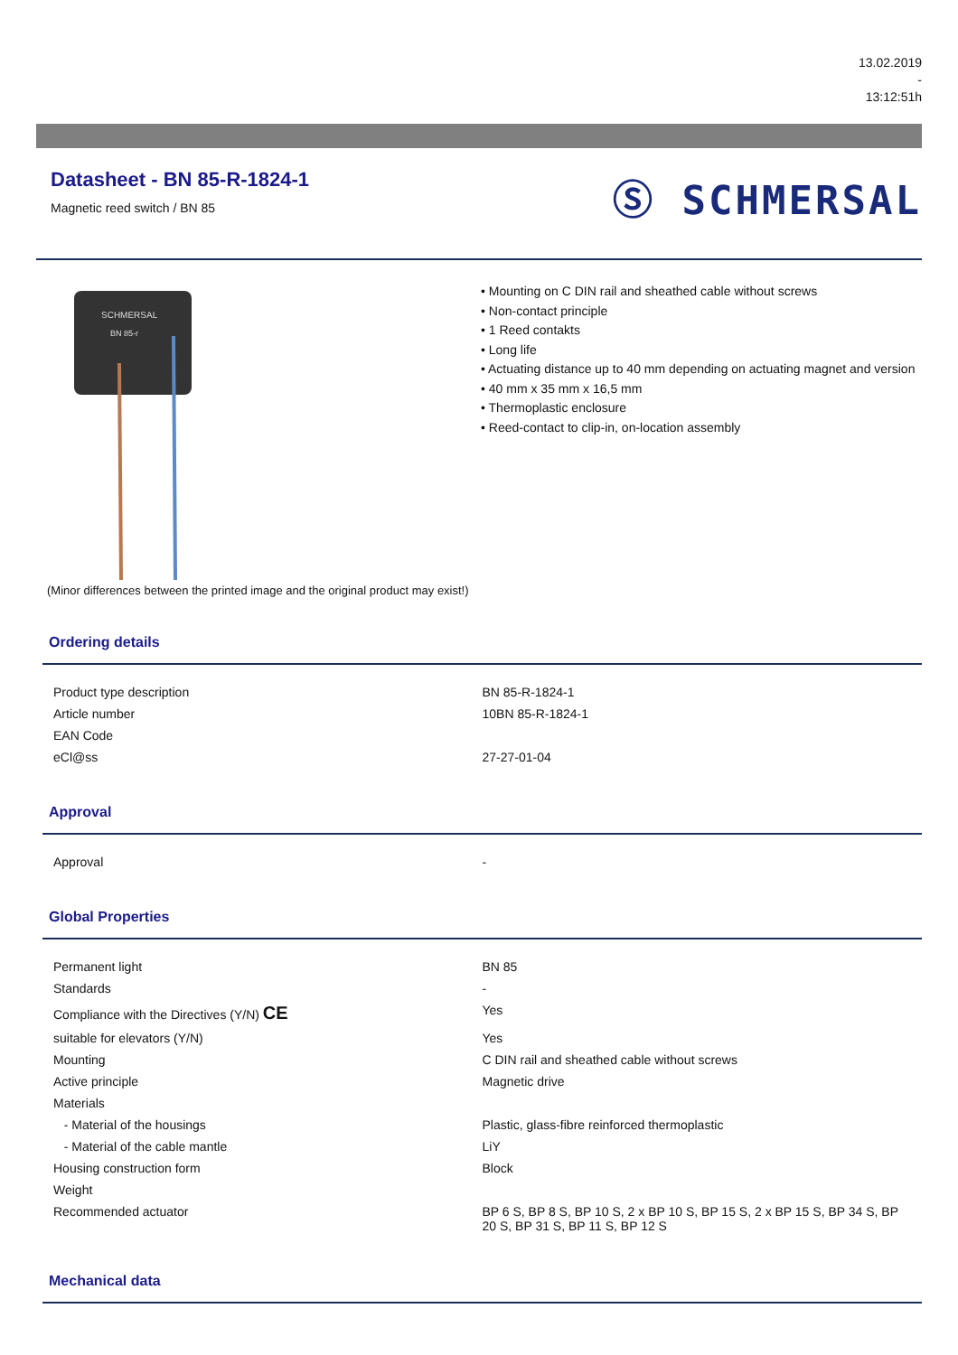13.02.2019
-
13:12:51h
Datasheet - BN 85-R-1824-1
Magnetic reed switch / BN 85
Ⓢ SCHMERSAL
SCHMERSAL
BN 85-r
(Minor differences between the printed image and the original product may exist!)
• Mounting on C DIN rail and sheathed cable without screws
• Non-contact principle
• 1 Reed contakts
• Long life
• Actuating distance up to 40 mm depending on actuating magnet and version
• 40 mm x 35 mm x 16,5 mm
• Thermoplastic enclosure
• Reed-contact to clip-in, on-location assembly
Ordering details
| Product type description | BN 85-R-1824-1 |
| Article number | 10BN 85-R-1824-1 |
| EAN Code | |
| eCl@ss | 27-27-01-04 |
Approval
| Approval | - |
Global Properties
| Permanent light | BN 85 |
| Standards | - |
| Compliance with the Directives (Y/N) CE | Yes |
| suitable for elevators (Y/N) | Yes |
| Mounting | C DIN rail and sheathed cable without screws |
| Active principle | Magnetic drive |
| Materials | |
| - Material of the housings | Plastic, glass-fibre reinforced thermoplastic |
| - Material of the cable mantle | LiY |
| Housing construction form | Block |
| Weight | |
| Recommended actuator | BP 6 S, BP 8 S, BP 10 S, 2 x BP 10 S, BP 15 S, 2 x BP 15 S, BP 34 S, BP 20 S, BP 31 S, BP 11 S, BP 12 S |
Mechanical data